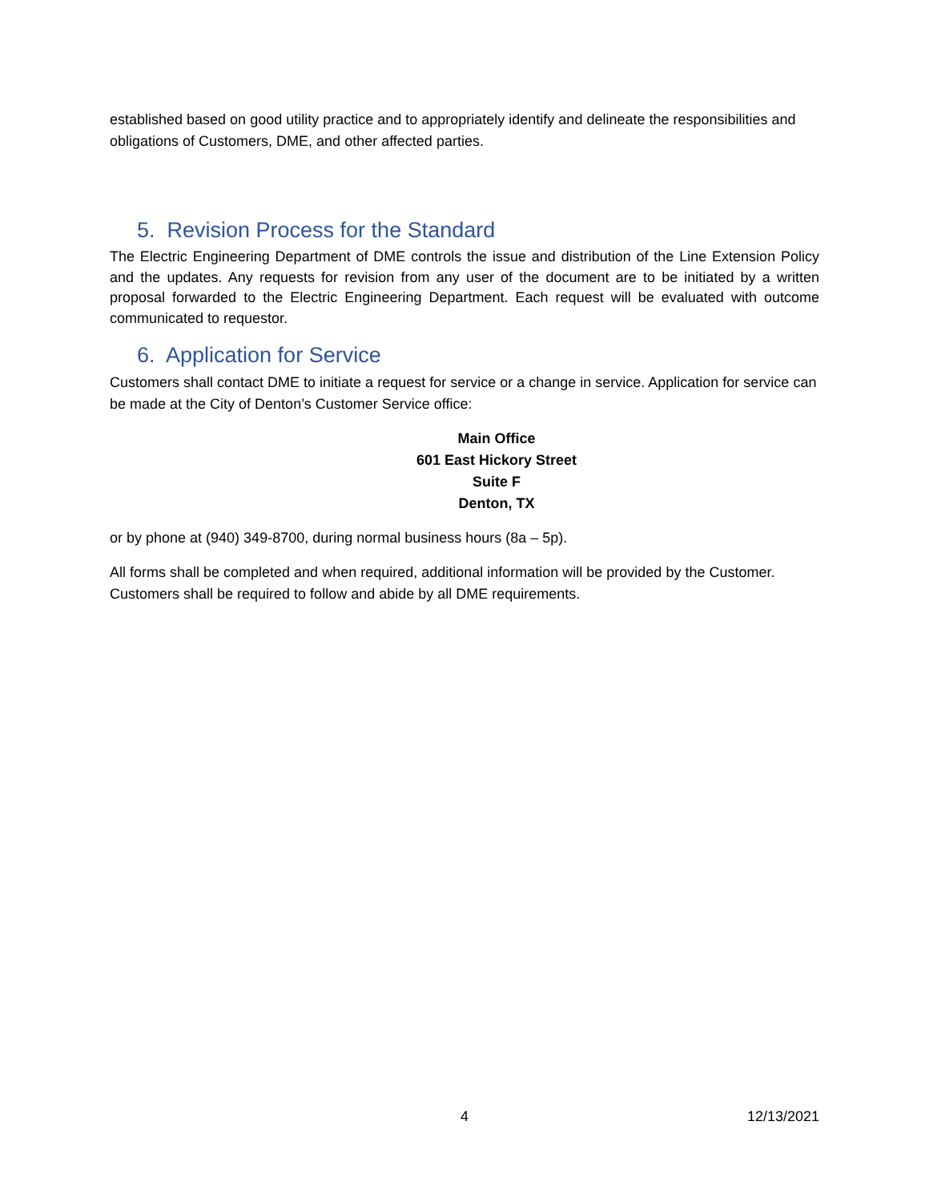established based on good utility practice and to appropriately identify and delineate the responsibilities and obligations of Customers, DME, and other affected parties.
5. Revision Process for the Standard
The Electric Engineering Department of DME controls the issue and distribution of the Line Extension Policy and the updates. Any requests for revision from any user of the document are to be initiated by a written proposal forwarded to the Electric Engineering Department. Each request will be evaluated with outcome communicated to requestor.
6. Application for Service
Customers shall contact DME to initiate a request for service or a change in service. Application for service can be made at the City of Denton’s Customer Service office:
Main Office
601 East Hickory Street
Suite F
Denton, TX
or by phone at (940) 349-8700, during normal business hours (8a – 5p).
All forms shall be completed and when required, additional information will be provided by the Customer. Customers shall be required to follow and abide by all DME requirements.
4 12/13/2021